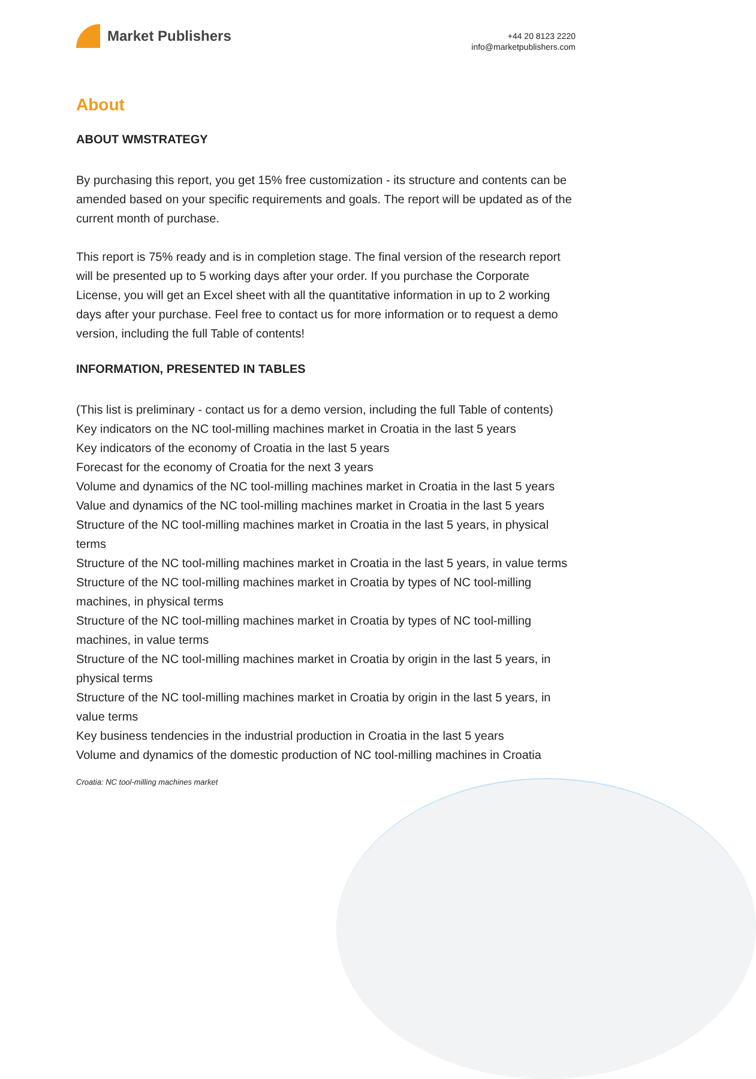Market Publishers
+44 20 8123 2220
info@marketpublishers.com
About
ABOUT WMSTRATEGY
By purchasing this report, you get 15% free customization - its structure and contents can be amended based on your specific requirements and goals. The report will be updated as of the current month of purchase.
This report is 75% ready and is in completion stage. The final version of the research report will be presented up to 5 working days after your order. If you purchase the Corporate License, you will get an Excel sheet with all the quantitative information in up to 2 working days after your purchase. Feel free to contact us for more information or to request a demo version, including the full Table of contents!
INFORMATION, PRESENTED IN TABLES
(This list is preliminary - contact us for a demo version, including the full Table of contents)
Key indicators on the NC tool-milling machines market in Croatia in the last 5 years
Key indicators of the economy of Croatia in the last 5 years
Forecast for the economy of Croatia for the next 3 years
Volume and dynamics of the NC tool-milling machines market in Croatia in the last 5 years
Value and dynamics of the NC tool-milling machines market in Croatia in the last 5 years
Structure of the NC tool-milling machines market in Croatia in the last 5 years, in physical terms
Structure of the NC tool-milling machines market in Croatia in the last 5 years, in value terms
Structure of the NC tool-milling machines market in Croatia by types of NC tool-milling machines, in physical terms
Structure of the NC tool-milling machines market in Croatia by types of NC tool-milling machines, in value terms
Structure of the NC tool-milling machines market in Croatia by origin in the last 5 years, in physical terms
Structure of the NC tool-milling machines market in Croatia by origin in the last 5 years, in value terms
Key business tendencies in the industrial production in Croatia in the last 5 years
Volume and dynamics of the domestic production of NC tool-milling machines in Croatia
Croatia: NC tool-milling machines market